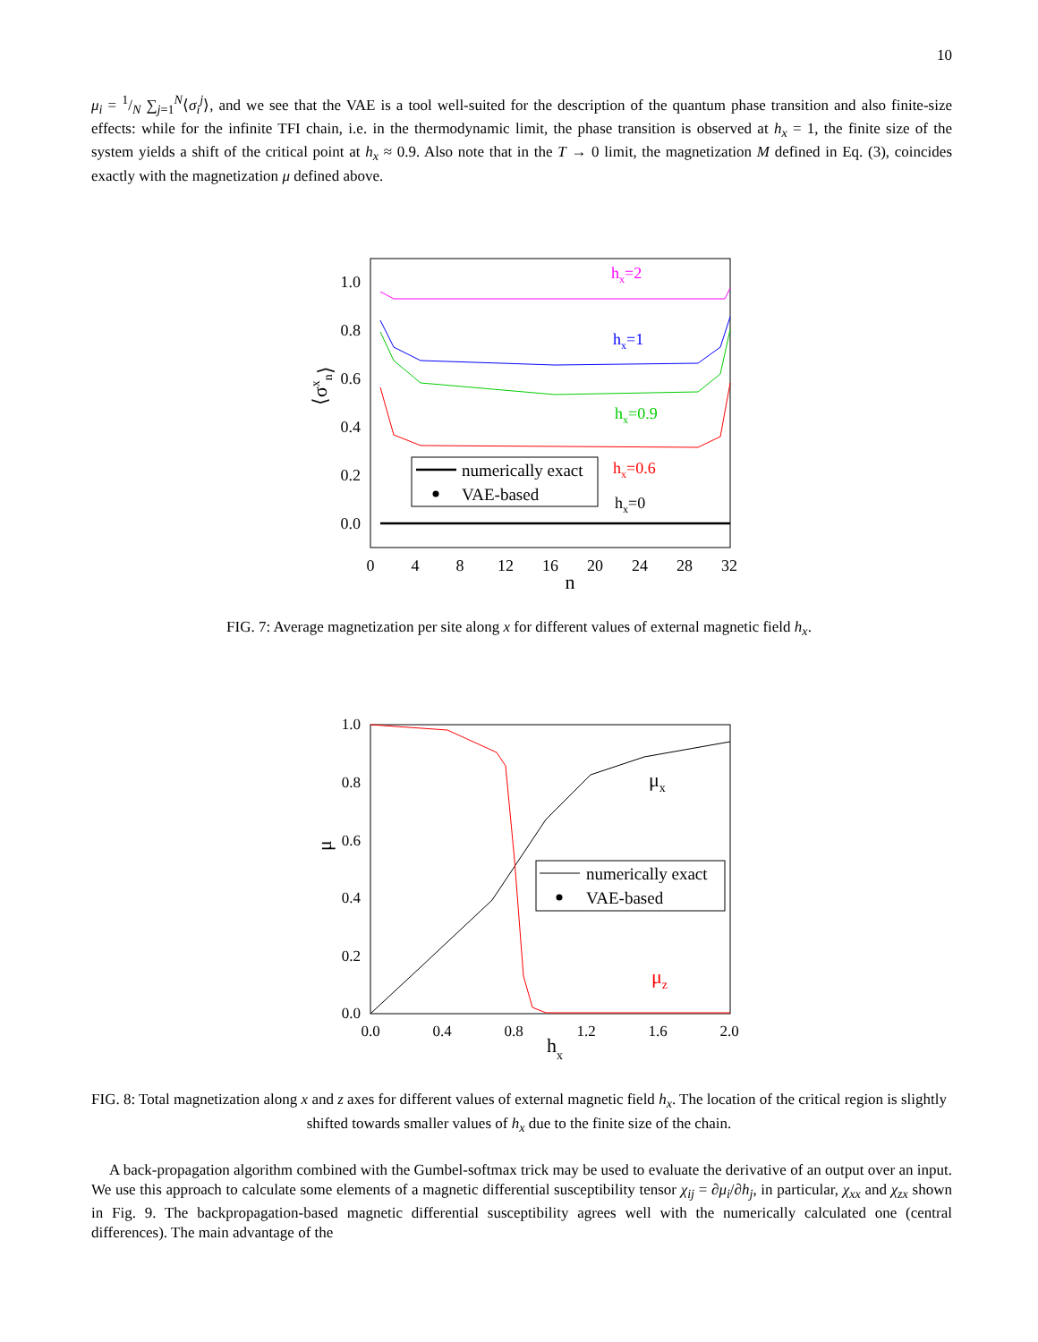10
μ<sub>i</sub> = 1/N ∑<sub>j=1</sub><sup>N</sup>⟨σ<sub>i</sub><sup>j</sup>⟩, and we see that the VAE is a tool well-suited for the description of the quantum phase transition and also finite-size effects: while for the infinite TFI chain, i.e. in the thermodynamic limit, the phase transition is observed at h<sub>x</sub> = 1, the finite size of the system yields a shift of the critical point at h<sub>x</sub> ≈ 0.9. Also note that in the T → 0 limit, the magnetization M defined in Eq. (3), coincides exactly with the magnetization μ defined above.
1.0
0.8
0.6
0.4
0.2
0.0
0
4
8
12
16
20
24
28
32
n
⟨σxn⟩
hx=2
hx=1
hx=0.9
hx=0.6
hx=0
numerically exact
VAE-based
FIG. 7: Average magnetization per site along x for different values of external magnetic field h<sub>x</sub>.
1.0
0.8
0.6
0.4
0.2
0.0
0.0
0.4
0.8
1.2
1.6
2.0
hx
μ
μx
μz
numerically exact
VAE-based
FIG. 8: Total magnetization along x and z axes for different values of external magnetic field h<sub>x</sub>. The location of the critical region is slightly shifted towards smaller values of h<sub>x</sub> due to the finite size of the chain.
A back-propagation algorithm combined with the Gumbel-softmax trick may be used to evaluate the derivative of an output over an input. We use this approach to calculate some elements of a magnetic differential susceptibility tensor χ<sub>ij</sub> = ∂μ<sub>i</sub>/∂h<sub>j</sub>, in particular, χ<sub>xx</sub> and χ<sub>zx</sub> shown in Fig. 9. The backpropagation-based magnetic differential susceptibility agrees well with the numerically calculated one (central differences). The main advantage of the